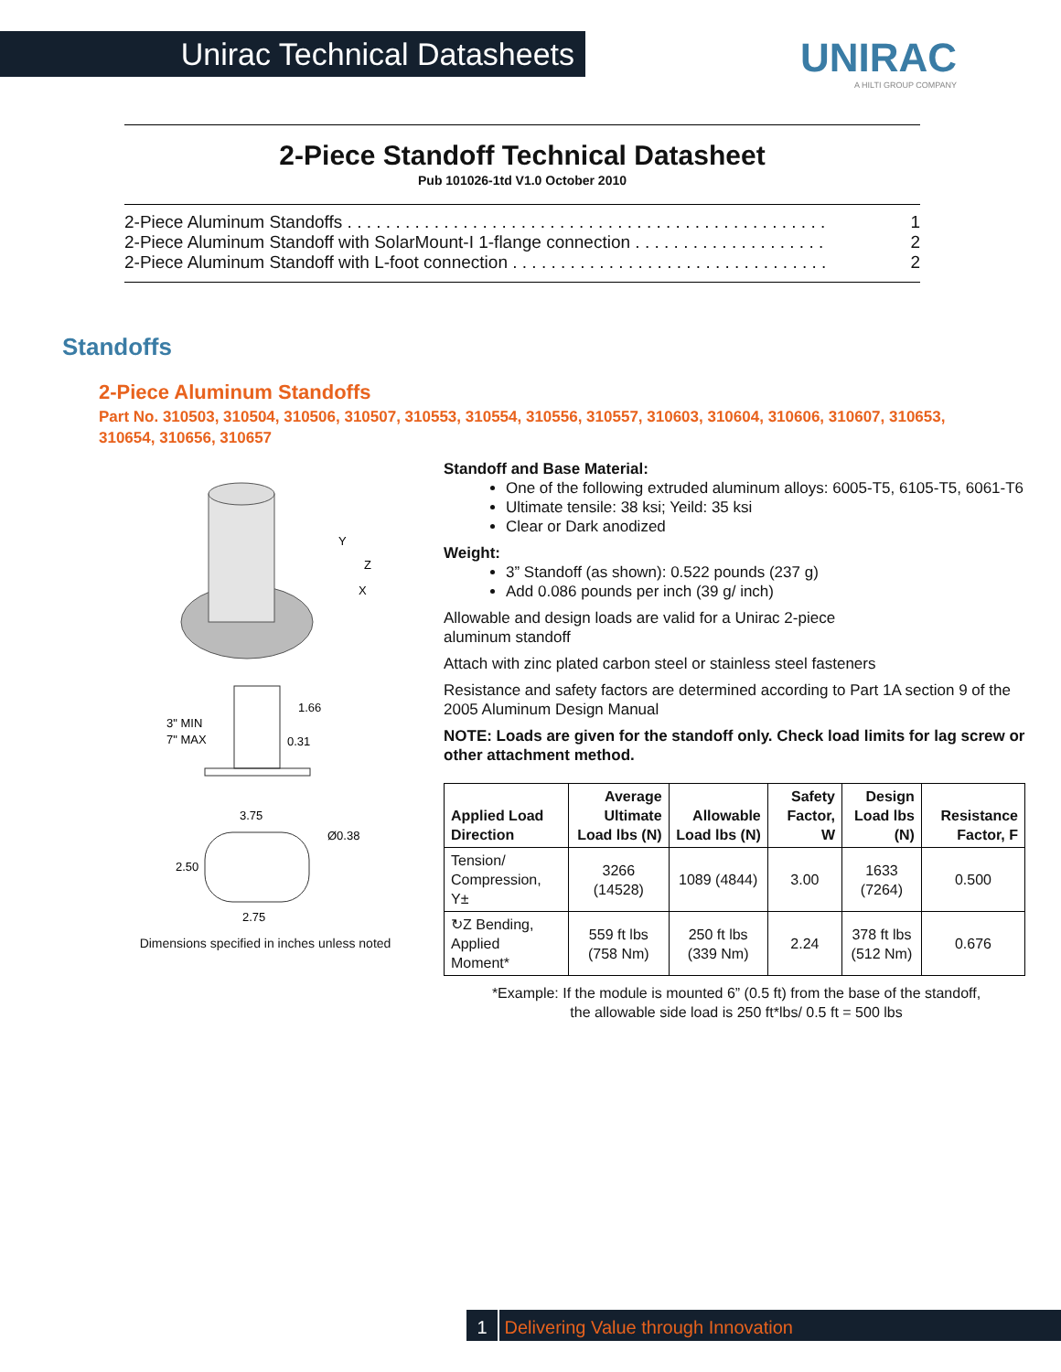Unirac Technical Datasheets UNIRAC
A HILTI GROUP COMPANY
2-Piece Standoff Technical Datasheet
Pub 101026-1td V1.0 October 2010
2-Piece Aluminum Standoffs . . . . . . . . . . . . . . . . . . . . . . . . . . . . . . . . . . . . . . . . . . . . . . . . . . 1
2-Piece Aluminum Standoff with SolarMount-I 1-flange connection . . . . . . . . . . . . . . . . . . . . 2
2-Piece Aluminum Standoff with L-foot connection . . . . . . . . . . . . . . . . . . . . . . . . . . . . . . . . . 2
Standoffs
2-Piece Aluminum Standoffs
Part No. 310503, 310504, 310506, 310507, 310553, 310554, 310556, 310557, 310603, 310604, 310606, 310607, 310653, 310654, 310656, 310657
Y
Z
X
3" MIN
7" MAX
1.66
0.31
3.75
Ø0.38
2.50
2.75
Dimensions specified in inches unless noted
Standoff and Base Material:
One of the following extruded aluminum alloys: 6005-T5, 6105-T5, 6061-T6
Ultimate tensile: 38 ksi; Yeild: 35 ksi
Clear or Dark anodized
Weight:
3” Standoff (as shown): 0.522 pounds (237 g)
Add 0.086 pounds per inch (39 g/ inch)
Allowable and design loads are valid for a Unirac 2-piece
aluminum standoff
Attach with zinc plated carbon steel or stainless steel fasteners
Resistance and safety factors are determined according to Part 1A section 9 of the 2005 Aluminum Design Manual
NOTE: Loads are given for the standoff only. Check load limits for lag screw or other attachment method.
| Applied Load Direction | Average Ultimate Load lbs (N) | Allowable Load lbs (N) | Safety Factor, W | Design Load lbs (N) | Resistance Factor, F |
| --- | --- | --- | --- | --- | --- |
| Tension/ Compression, Y± | 3266 (14528) | 1089 (4844) | 3.00 | 1633 (7264) | 0.500 |
| ↻Z Bending, Applied Moment* | 559 ft lbs (758 Nm) | 250 ft lbs (339 Nm) | 2.24 | 378 ft lbs (512 Nm) | 0.676 |
*Example: If the module is mounted 6” (0.5 ft) from the base of the standoff,
the allowable side load is 250 ft*lbs/ 0.5 ft = 500 lbs
1 Delivering Value through Innovation